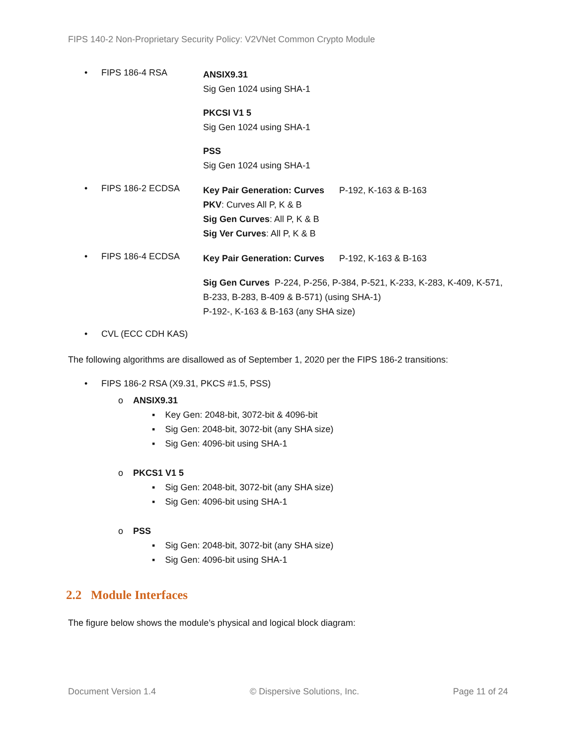FIPS 140-2 Non-Proprietary Security Policy: V2VNet Common Crypto Module
• FIPS 186-4 RSA
ANSIX9.31
Sig Gen 1024 using SHA-1
PKCSI V1 5
Sig Gen 1024 using SHA-1
PSS
Sig Gen 1024 using SHA-1
• FIPS 186-2 ECDSA
Key Pair Generation: Curves P-192, K-163 & B-163
PKV: Curves All P, K & B
Sig Gen Curves: All P, K & B
Sig Ver Curves: All P, K & B
• FIPS 186-4 ECDSA
Key Pair Generation: Curves P-192, K-163 & B-163
Sig Gen Curves P-224, P-256, P-384, P-521, K-233, K-283, K-409, K-571, B-233, B-283, B-409 & B-571) (using SHA-1)
P-192-, K-163 & B-163 (any SHA size)
• CVL (ECC CDH KAS)
The following algorithms are disallowed as of September 1, 2020 per the FIPS 186-2 transitions:
• FIPS 186-2 RSA (X9.31, PKCS #1.5, PSS)
o ANSIX9.31
▪ Key Gen: 2048-bit, 3072-bit & 4096-bit
▪ Sig Gen: 2048-bit, 3072-bit (any SHA size)
▪ Sig Gen: 4096-bit using SHA-1
o PKCS1 V1 5
▪ Sig Gen: 2048-bit, 3072-bit (any SHA size)
▪ Sig Gen: 4096-bit using SHA-1
o PSS
▪ Sig Gen: 2048-bit, 3072-bit (any SHA size)
▪ Sig Gen: 4096-bit using SHA-1
2.2 Module Interfaces
The figure below shows the module’s physical and logical block diagram:
Document Version 1.4 © Dispersive Solutions, Inc. Page 11 of 24